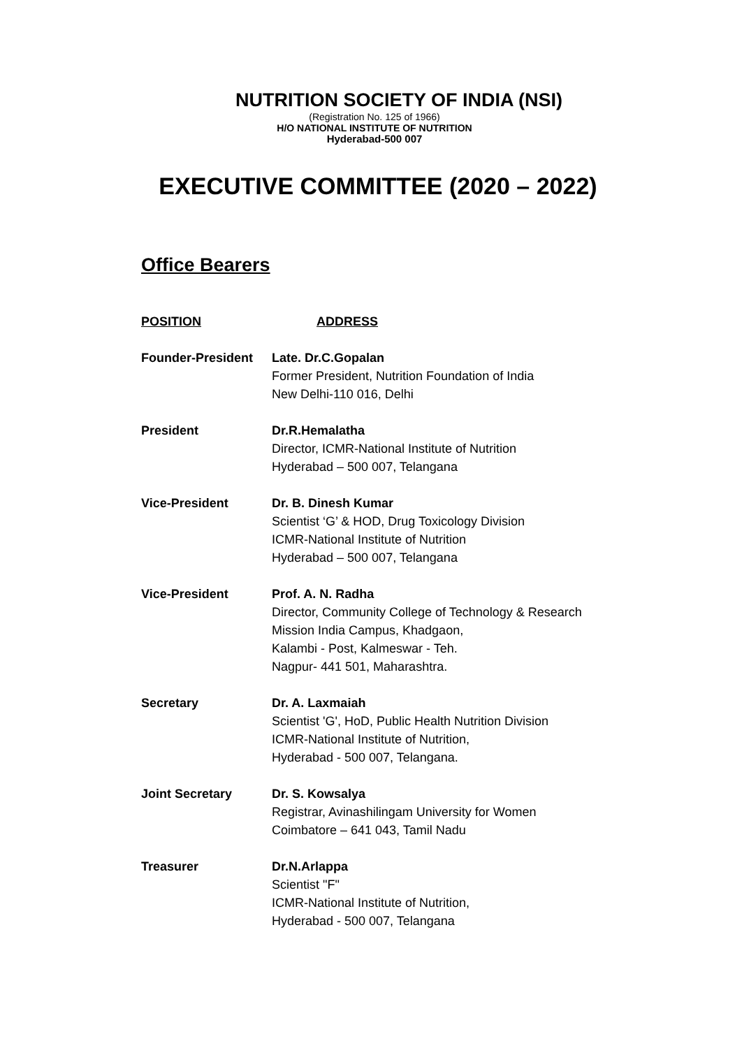NUTRITION SOCIETY OF INDIA (NSI)
(Registration No. 125 of 1966)
H/O NATIONAL INSTITUTE OF NUTRITION
Hyderabad-500 007
EXECUTIVE COMMITTEE (2020 – 2022)
Office Bearers
| POSITION | ADDRESS |
| --- | --- |
| Founder-President | Late. Dr.C.Gopalan Former President, Nutrition Foundation of India New Delhi-110 016, Delhi |
| President | Dr.R.Hemalatha Director, ICMR-National Institute of Nutrition Hyderabad – 500 007, Telangana |
| Vice-President | Dr. B. Dinesh Kumar Scientist ‘G’ & HOD, Drug Toxicology Division ICMR-National Institute of Nutrition Hyderabad – 500 007, Telangana |
| Vice-President | Prof. A. N. Radha Director, Community College of Technology & Research Mission India Campus, Khadgaon, Kalambi - Post, Kalmeswar - Teh. Nagpur- 441 501, Maharashtra. |
| Secretary | Dr. A. Laxmaiah Scientist 'G', HoD, Public Health Nutrition Division ICMR-National Institute of Nutrition, Hyderabad - 500 007, Telangana. |
| Joint Secretary | Dr. S. Kowsalya Registrar, Avinashilingam University for Women Coimbatore – 641 043, Tamil Nadu |
| Treasurer | Dr.N.Arlappa Scientist "F" ICMR-National Institute of Nutrition, Hyderabad - 500 007, Telangana |